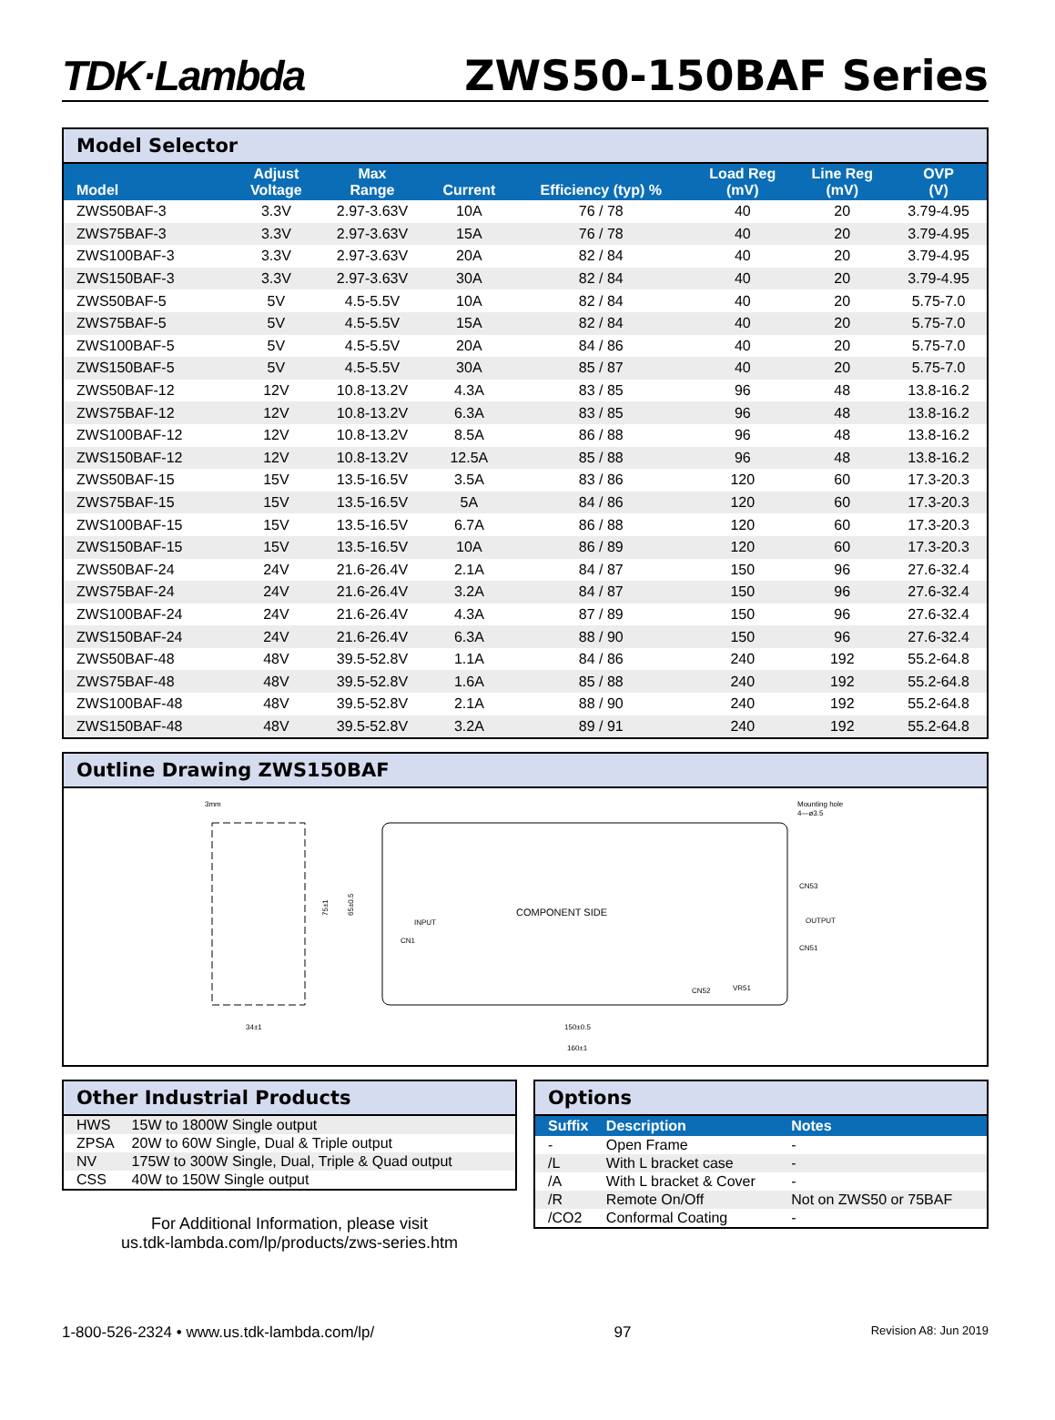TDK·Lambda ZWS50-150BAF Series
Model Selector
| Model | Adjust Voltage | Max Range | Current | Efficiency (typ) % | Load Reg (mV) | Line Reg (mV) | OVP (V) |
| --- | --- | --- | --- | --- | --- | --- | --- |
| ZWS50BAF-3 | 3.3V | 2.97-3.63V | 10A | 76 / 78 | 40 | 20 | 3.79-4.95 |
| ZWS75BAF-3 | 3.3V | 2.97-3.63V | 15A | 76 / 78 | 40 | 20 | 3.79-4.95 |
| ZWS100BAF-3 | 3.3V | 2.97-3.63V | 20A | 82 / 84 | 40 | 20 | 3.79-4.95 |
| ZWS150BAF-3 | 3.3V | 2.97-3.63V | 30A | 82 / 84 | 40 | 20 | 3.79-4.95 |
| ZWS50BAF-5 | 5V | 4.5-5.5V | 10A | 82 / 84 | 40 | 20 | 5.75-7.0 |
| ZWS75BAF-5 | 5V | 4.5-5.5V | 15A | 82 / 84 | 40 | 20 | 5.75-7.0 |
| ZWS100BAF-5 | 5V | 4.5-5.5V | 20A | 84 / 86 | 40 | 20 | 5.75-7.0 |
| ZWS150BAF-5 | 5V | 4.5-5.5V | 30A | 85 / 87 | 40 | 20 | 5.75-7.0 |
| ZWS50BAF-12 | 12V | 10.8-13.2V | 4.3A | 83 / 85 | 96 | 48 | 13.8-16.2 |
| ZWS75BAF-12 | 12V | 10.8-13.2V | 6.3A | 83 / 85 | 96 | 48 | 13.8-16.2 |
| ZWS100BAF-12 | 12V | 10.8-13.2V | 8.5A | 86 / 88 | 96 | 48 | 13.8-16.2 |
| ZWS150BAF-12 | 12V | 10.8-13.2V | 12.5A | 85 / 88 | 96 | 48 | 13.8-16.2 |
| ZWS50BAF-15 | 15V | 13.5-16.5V | 3.5A | 83 / 86 | 120 | 60 | 17.3-20.3 |
| ZWS75BAF-15 | 15V | 13.5-16.5V | 5A | 84 / 86 | 120 | 60 | 17.3-20.3 |
| ZWS100BAF-15 | 15V | 13.5-16.5V | 6.7A | 86 / 88 | 120 | 60 | 17.3-20.3 |
| ZWS150BAF-15 | 15V | 13.5-16.5V | 10A | 86 / 89 | 120 | 60 | 17.3-20.3 |
| ZWS50BAF-24 | 24V | 21.6-26.4V | 2.1A | 84 / 87 | 150 | 96 | 27.6-32.4 |
| ZWS75BAF-24 | 24V | 21.6-26.4V | 3.2A | 84 / 87 | 150 | 96 | 27.6-32.4 |
| ZWS100BAF-24 | 24V | 21.6-26.4V | 4.3A | 87 / 89 | 150 | 96 | 27.6-32.4 |
| ZWS150BAF-24 | 24V | 21.6-26.4V | 6.3A | 88 / 90 | 150 | 96 | 27.6-32.4 |
| ZWS50BAF-48 | 48V | 39.5-52.8V | 1.1A | 84 / 86 | 240 | 192 | 55.2-64.8 |
| ZWS75BAF-48 | 48V | 39.5-52.8V | 1.6A | 85 / 88 | 240 | 192 | 55.2-64.8 |
| ZWS100BAF-48 | 48V | 39.5-52.8V | 2.1A | 88 / 90 | 240 | 192 | 55.2-64.8 |
| ZWS150BAF-48 | 48V | 39.5-52.8V | 3.2A | 89 / 91 | 240 | 192 | 55.2-64.8 |
Outline Drawing ZWS150BAF
3mm
34±1
COMPONENT SIDE
CN1
INPUT
CN53
OUTPUT
CN51
CN52
VR51
Mounting hole
4—ø3.5
75±1
65±0.5
150±0.5
160±1
Other Industrial Products
| HWS | 15W to 1800W Single output |
| ZPSA | 20W to 60W Single, Dual & Triple output |
| NV | 175W to 300W Single, Dual, Triple & Quad output |
| CSS | 40W to 150W Single output |
For Additional Information, please visit
us.tdk-lambda.com/lp/products/zws-series.htm
Options
| Suffix | Description | Notes |
| --- | --- | --- |
| - | Open Frame | - |
| /L | With L bracket case | - |
| /A | With L bracket & Cover | - |
| /R | Remote On/Off | Not on ZWS50 or 75BAF |
| /CO2 | Conformal Coating | - |
1-800-526-2324 • www.us.tdk-lambda.com/lp/ 97 Revision A8: Jun 2019